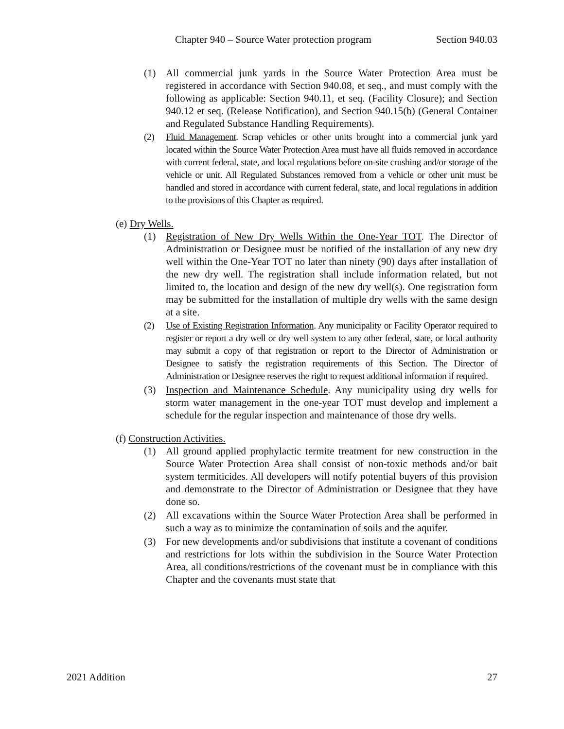Chapter 940 – Source Water protection program Section 940.03
(1) All commercial junk yards in the Source Water Protection Area must be registered in accordance with Section 940.08, et seq., and must comply with the following as applicable: Section 940.11, et seq. (Facility Closure); and Section 940.12 et seq. (Release Notification), and Section 940.15(b) (General Container and Regulated Substance Handling Requirements).
(2) Fluid Management. Scrap vehicles or other units brought into a commercial junk yard located within the Source Water Protection Area must have all fluids removed in accordance with current federal, state, and local regulations before on-site crushing and/or storage of the vehicle or unit. All Regulated Substances removed from a vehicle or other unit must be handled and stored in accordance with current federal, state, and local regulations in addition to the provisions of this Chapter as required.
(e) Dry Wells.
(1) Registration of New Dry Wells Within the One-Year TOT. The Director of Administration or Designee must be notified of the installation of any new dry well within the One-Year TOT no later than ninety (90) days after installation of the new dry well. The registration shall include information related, but not limited to, the location and design of the new dry well(s). One registration form may be submitted for the installation of multiple dry wells with the same design at a site.
(2) Use of Existing Registration Information. Any municipality or Facility Operator required to register or report a dry well or dry well system to any other federal, state, or local authority may submit a copy of that registration or report to the Director of Administration or Designee to satisfy the registration requirements of this Section. The Director of Administration or Designee reserves the right to request additional information if required.
(3) Inspection and Maintenance Schedule. Any municipality using dry wells for storm water management in the one-year TOT must develop and implement a schedule for the regular inspection and maintenance of those dry wells.
(f) Construction Activities.
(1) All ground applied prophylactic termite treatment for new construction in the Source Water Protection Area shall consist of non-toxic methods and/or bait system termiticides. All developers will notify potential buyers of this provision and demonstrate to the Director of Administration or Designee that they have done so.
(2) All excavations within the Source Water Protection Area shall be performed in such a way as to minimize the contamination of soils and the aquifer.
(3) For new developments and/or subdivisions that institute a covenant of conditions and restrictions for lots within the subdivision in the Source Water Protection Area, all conditions/restrictions of the covenant must be in compliance with this Chapter and the covenants must state that
2021 Addition 27